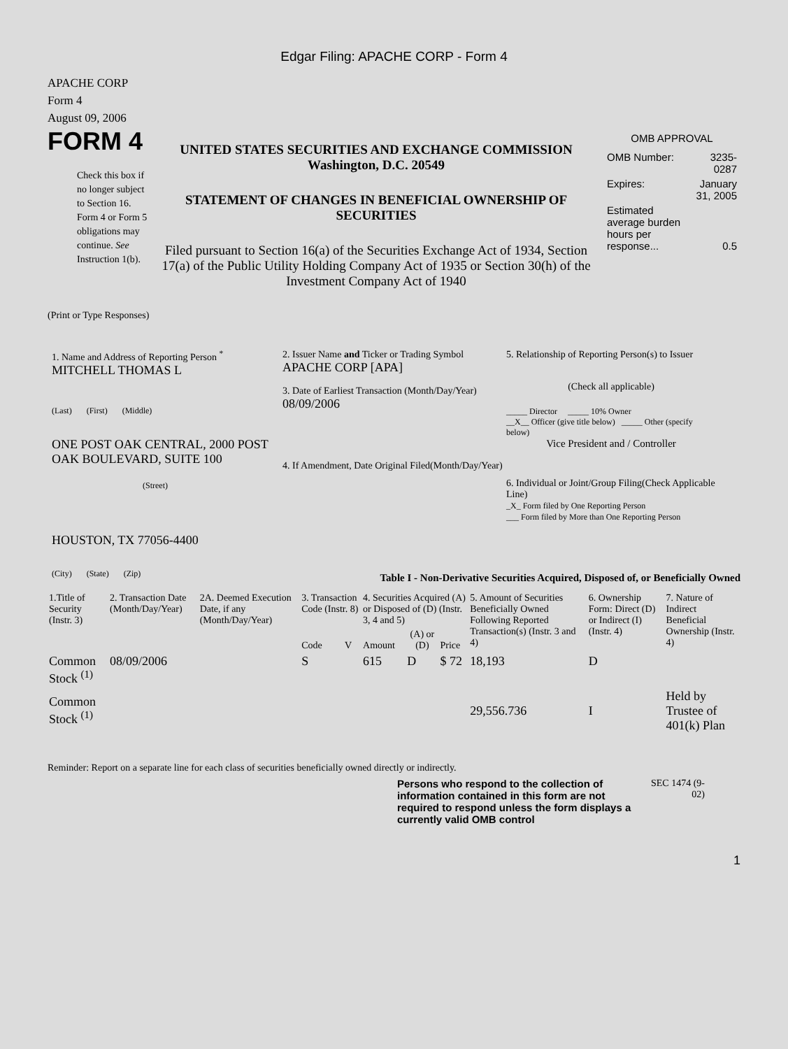Edgar Filing: APACHE CORP - Form 4
APACHE CORP
Form 4
August 09, 2006
FORM 4
Check this box if no longer subject to Section 16. Form 4 or Form 5 obligations may continue. See Instruction 1(b).
UNITED STATES SECURITIES AND EXCHANGE COMMISSION
Washington, D.C. 20549
STATEMENT OF CHANGES IN BENEFICIAL OWNERSHIP OF SECURITIES
Filed pursuant to Section 16(a) of the Securities Exchange Act of 1934, Section 17(a) of the Public Utility Holding Company Act of 1935 or Section 30(h) of the Investment Company Act of 1940
OMB APPROVAL
| OMB Number: | 3235-0287 |
| Expires: | January 31, 2005 |
| Estimated average burden hours per response... | 0.5 |
(Print or Type Responses)
1. Name and Address of Reporting Person <sup>*</sup>
MITCHELL THOMAS L
(Last) (First) (Middle)
ONE POST OAK CENTRAL, 2000 POST OAK BOULEVARD, SUITE 100
(Street)
HOUSTON, TX 77056-4400
(City) (State) (Zip)
2. Issuer Name and Ticker or Trading Symbol
APACHE CORP [APA]
3. Date of Earliest Transaction (Month/Day/Year)
08/09/2006
4. If Amendment, Date Original Filed(Month/Day/Year)
5. Relationship of Reporting Person(s) to Issuer
(Check all applicable)
_____ Director _____ 10% Owner
__X__ Officer (give title below) _____ Other (specify below)
Vice President and / Controller
6. Individual or Joint/Group Filing(Check Applicable Line)
_X_ Form filed by One Reporting Person
___ Form filed by More than One Reporting Person
Table I - Non-Derivative Securities Acquired, Disposed of, or Beneficially Owned
| 1.Title of Security (Instr. 3) | 2. Transaction Date (Month/Day/Year) | 2A. Deemed Execution Date, if any (Month/Day/Year) | 3. Transaction Code (Instr. 8) | | 4. Securities Acquired (A) or Disposed of (D) (Instr. 3, 4 and 5) | | | 5. Amount of Securities Beneficially Owned Following Reported Transaction(s) (Instr. 3 and 4) | 6. Ownership Form: Direct (D) or Indirect (I) (Instr. 4) | 7. Nature of Indirect Beneficial Ownership (Instr. 4) |
| --- | --- | --- | --- | --- | --- | --- | --- | --- | --- | --- |
| | | | Code | V | Amount | (A) or (D) | Price | | | |
| Common Stock <sup>(1)</sup> | 08/09/2006 | | S | | 615 | D | $ 72 | 18,193 | D | |
| Common Stock <sup>(1)</sup> | | | | | | | | 29,556.736 | I | Held by Trustee of 401(k) Plan |
Reminder: Report on a separate line for each class of securities beneficially owned directly or indirectly.
Persons who respond to the collection of information contained in this form are not required to respond unless the form displays a currently valid OMB control
SEC 1474 (9-02)
1